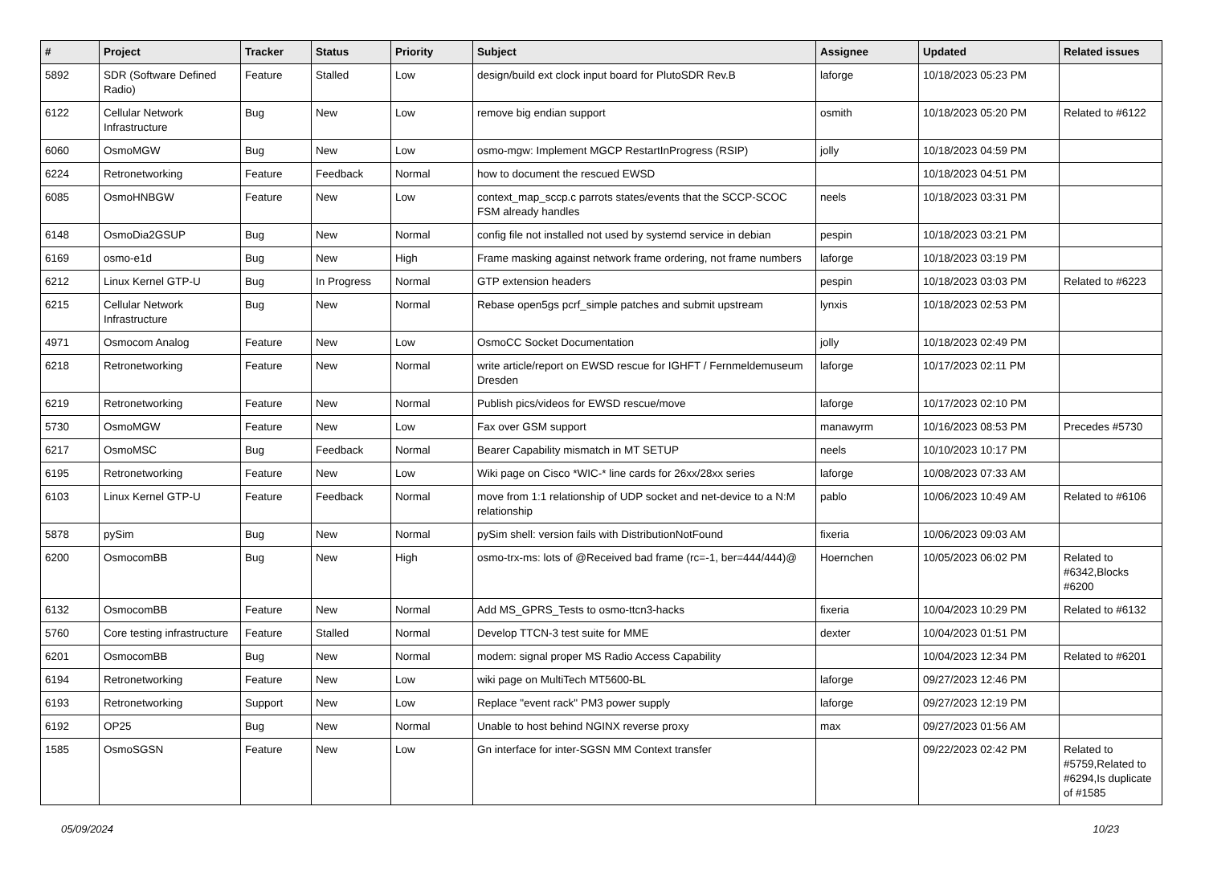| # | Project | Tracker | Status | Priority | Subject | Assignee | Updated | Related issues |
| --- | --- | --- | --- | --- | --- | --- | --- | --- |
| 5892 | SDR (Software Defined Radio) | Feature | Stalled | Low | design/build ext clock input board for PlutoSDR Rev.B | laforge | 10/18/2023 05:23 PM | |
| 6122 | Cellular Network Infrastructure | Bug | New | Low | remove big endian support | osmith | 10/18/2023 05:20 PM | Related to #6122 |
| 6060 | OsmoMGW | Bug | New | Low | osmo-mgw: Implement MGCP RestartInProgress (RSIP) | jolly | 10/18/2023 04:59 PM | |
| 6224 | Retronetworking | Feature | Feedback | Normal | how to document the rescued EWSD | | 10/18/2023 04:51 PM | |
| 6085 | OsmoHNBGW | Feature | New | Low | context_map_sccp.c parrots states/events that the SCCP-SCOC FSM already handles | neels | 10/18/2023 03:31 PM | |
| 6148 | OsmoDia2GSUP | Bug | New | Normal | config file not installed not used by systemd service in debian | pespin | 10/18/2023 03:21 PM | |
| 6169 | osmo-e1d | Bug | New | High | Frame masking against network frame ordering, not frame numbers | laforge | 10/18/2023 03:19 PM | |
| 6212 | Linux Kernel GTP-U | Bug | In Progress | Normal | GTP extension headers | pespin | 10/18/2023 03:03 PM | Related to #6223 |
| 6215 | Cellular Network Infrastructure | Bug | New | Normal | Rebase open5gs pcrf_simple patches and submit upstream | lynxis | 10/18/2023 02:53 PM | |
| 4971 | Osmocom Analog | Feature | New | Low | OsmoCC Socket Documentation | jolly | 10/18/2023 02:49 PM | |
| 6218 | Retronetworking | Feature | New | Normal | write article/report on EWSD rescue for IGHFT / Fernmeldemuseum Dresden | laforge | 10/17/2023 02:11 PM | |
| 6219 | Retronetworking | Feature | New | Normal | Publish pics/videos for EWSD rescue/move | laforge | 10/17/2023 02:10 PM | |
| 5730 | OsmoMGW | Feature | New | Low | Fax over GSM support | manawyrm | 10/16/2023 08:53 PM | Precedes #5730 |
| 6217 | OsmoMSC | Bug | Feedback | Normal | Bearer Capability mismatch in MT SETUP | neels | 10/10/2023 10:17 PM | |
| 6195 | Retronetworking | Feature | New | Low | Wiki page on Cisco *WIC-* line cards for 26xx/28xx series | laforge | 10/08/2023 07:33 AM | |
| 6103 | Linux Kernel GTP-U | Feature | Feedback | Normal | move from 1:1 relationship of UDP socket and net-device to a N:M relationship | pablo | 10/06/2023 10:49 AM | Related to #6106 |
| 5878 | pySim | Bug | New | Normal | pySim shell: version fails with DistributionNotFound | fixeria | 10/06/2023 09:03 AM | |
| 6200 | OsmocomBB | Bug | New | High | osmo-trx-ms: lots of @Received bad frame (rc=-1, ber=444/444)@ | Hoernchen | 10/05/2023 06:02 PM | Related to #6342,Blocks #6200 |
| 6132 | OsmocomBB | Feature | New | Normal | Add MS_GPRS_Tests to osmo-ttcn3-hacks | fixeria | 10/04/2023 10:29 PM | Related to #6132 |
| 5760 | Core testing infrastructure | Feature | Stalled | Normal | Develop TTCN-3 test suite for MME | dexter | 10/04/2023 01:51 PM | |
| 6201 | OsmocomBB | Bug | New | Normal | modem: signal proper MS Radio Access Capability | | 10/04/2023 12:34 PM | Related to #6201 |
| 6194 | Retronetworking | Feature | New | Low | wiki page on MultiTech MT5600-BL | laforge | 09/27/2023 12:46 PM | |
| 6193 | Retronetworking | Support | New | Low | Replace "event rack" PM3 power supply | laforge | 09/27/2023 12:19 PM | |
| 6192 | OP25 | Bug | New | Normal | Unable to host behind NGINX reverse proxy | max | 09/27/2023 01:56 AM | |
| 1585 | OsmoSGSN | Feature | New | Low | Gn interface for inter-SGSN MM Context transfer | | 09/22/2023 02:42 PM | Related to #5759,Related to #6294,Is duplicate of #1585 |
05/09/2024 10/23